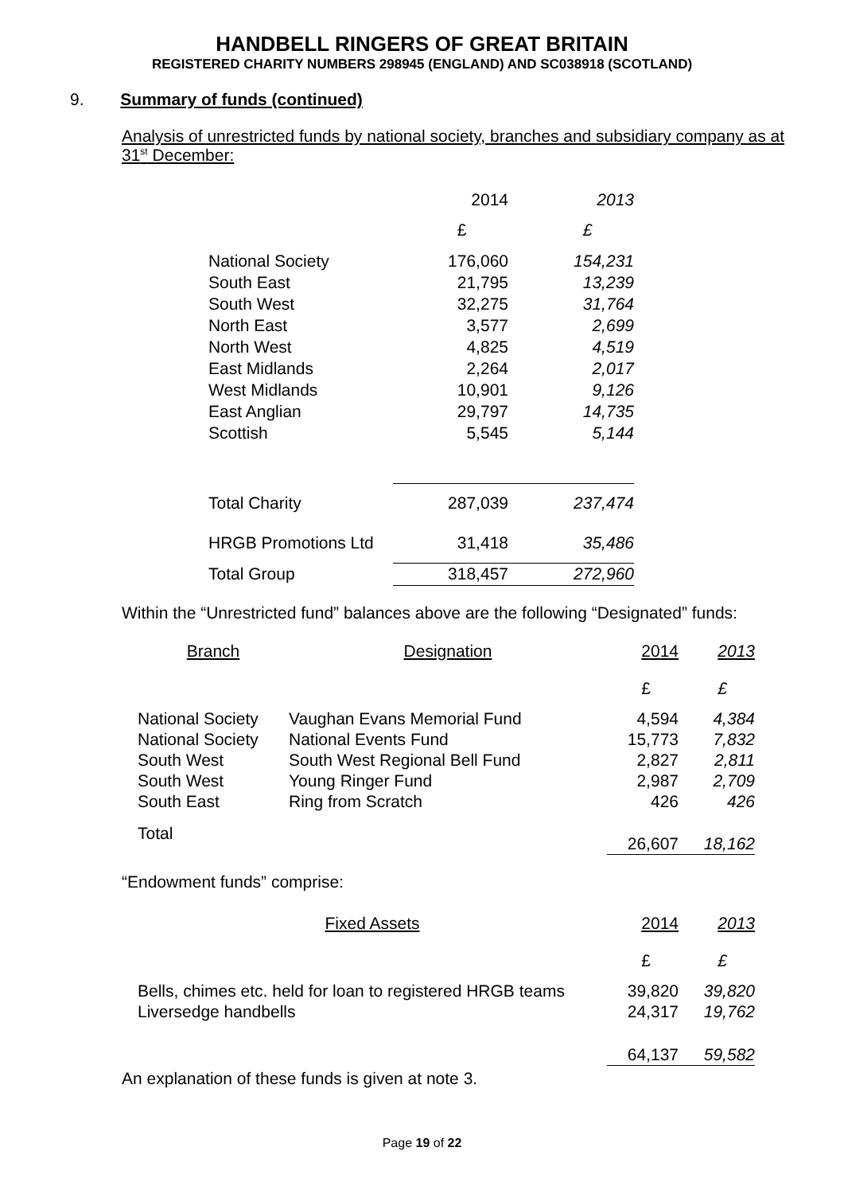HANDBELL RINGERS OF GREAT BRITAIN
REGISTERED CHARITY NUMBERS 298945 (ENGLAND) AND SC038918 (SCOTLAND)
9. Summary of funds (continued)
Analysis of unrestricted funds by national society, branches and subsidiary company as at 31<sup>st</sup> December:
| | 2014 | 2013 |
| | £ | £ |
| National Society | 176,060 | 154,231 |
| South East | 21,795 | 13,239 |
| South West | 32,275 | 31,764 |
| North East | 3,577 | 2,699 |
| North West | 4,825 | 4,519 |
| East Midlands | 2,264 | 2,017 |
| West Midlands | 10,901 | 9,126 |
| East Anglian | 29,797 | 14,735 |
| Scottish | 5,545 | 5,144 |
| Total Charity | 287,039 | 237,474 |
| HRGB Promotions Ltd | 31,418 | 35,486 |
| Total Group | 318,457 | 272,960 |
Within the “Unrestricted fund” balances above are the following “Designated” funds:
| Branch | Designation | 2014 | 2013 |
| | | £ | £ |
| National Society | Vaughan Evans Memorial Fund | 4,594 | 4,384 |
| National Society | National Events Fund | 15,773 | 7,832 |
| South West | South West Regional Bell Fund | 2,827 | 2,811 |
| South West | Young Ringer Fund | 2,987 | 2,709 |
| South East | Ring from Scratch | 426 | 426 |
| Total | | 26,607 | 18,162 |
“Endowment funds” comprise:
| Fixed Assets | 2014 | 2013 |
| | £ | £ |
| Bells, chimes etc. held for loan to registered HRGB teams | 39,820 | 39,820 |
| Liversedge handbells | 24,317 | 19,762 |
| | 64,137 | 59,582 |
An explanation of these funds is given at note 3.
Page 19 of 22